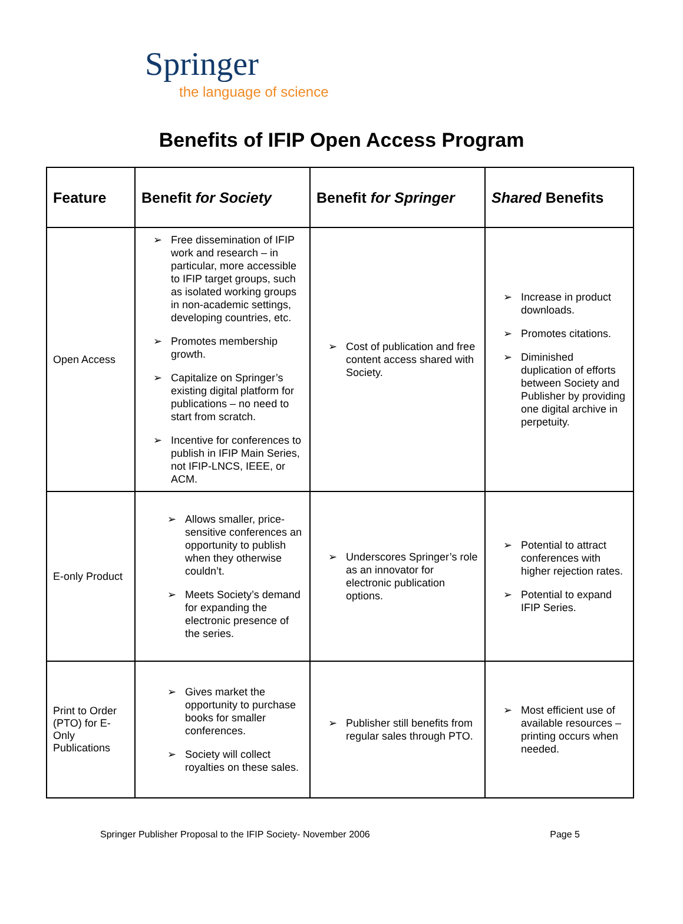Springer
the language of science
Benefits of IFIP Open Access Program
| Feature | Benefit for Society | Benefit for Springer | Shared Benefits |
| --- | --- | --- | --- |
| Open Access | ➢ Free dissemination of IFIP work and research – in particular, more accessible to IFIP target groups, such as isolated working groups in non-academic settings, developing countries, etc. ➢ Promotes membership growth. ➢ Capitalize on Springer’s existing digital platform for publications – no need to start from scratch. ➢ Incentive for conferences to publish in IFIP Main Series, not IFIP-LNCS, IEEE, or ACM. | ➢ Cost of publication and free content access shared with Society. | ➢ Increase in product downloads. ➢ Promotes citations. ➢ Diminished duplication of efforts between Society and Publisher by providing one digital archive in perpetuity. |
| E-only Product | ➢ Allows smaller, price-sensitive conferences an opportunity to publish when they otherwise couldn’t. ➢ Meets Society’s demand for expanding the electronic presence of the series. | ➢ Underscores Springer’s role as an innovator for electronic publication options. | ➢ Potential to attract conferences with higher rejection rates. ➢ Potential to expand IFIP Series. |
| Print to Order (PTO) for E-Only Publications | ➢ Gives market the opportunity to purchase books for smaller conferences. ➢ Society will collect royalties on these sales. | ➢ Publisher still benefits from regular sales through PTO. | ➢ Most efficient use of available resources – printing occurs when needed. |
Springer Publisher Proposal to the IFIP Society- November 2006 Page 5